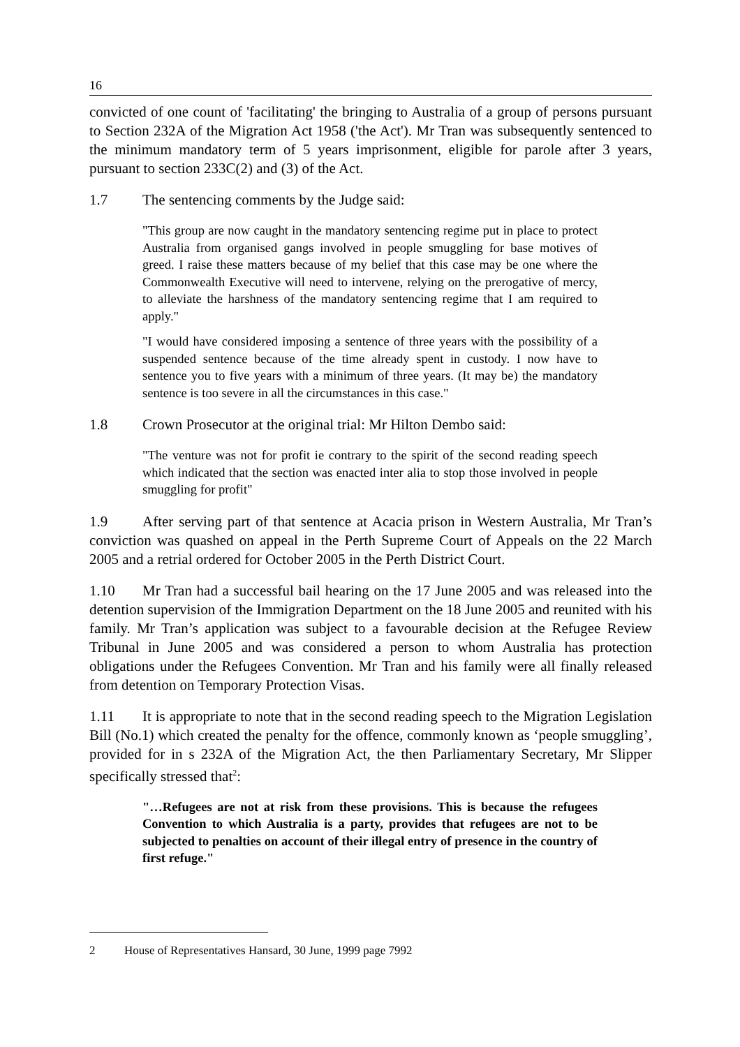16
convicted of one count of 'facilitating' the bringing to Australia of a group of persons pursuant to Section 232A of the Migration Act 1958 ('the Act'). Mr Tran was subsequently sentenced to the minimum mandatory term of 5 years imprisonment, eligible for parole after 3 years, pursuant to section 233C(2) and (3) of the Act.
1.7 The sentencing comments by the Judge said:
"This group are now caught in the mandatory sentencing regime put in place to protect Australia from organised gangs involved in people smuggling for base motives of greed. I raise these matters because of my belief that this case may be one where the Commonwealth Executive will need to intervene, relying on the prerogative of mercy, to alleviate the harshness of the mandatory sentencing regime that I am required to apply."
"I would have considered imposing a sentence of three years with the possibility of a suspended sentence because of the time already spent in custody. I now have to sentence you to five years with a minimum of three years. (It may be) the mandatory sentence is too severe in all the circumstances in this case."
1.8 Crown Prosecutor at the original trial: Mr Hilton Dembo said:
"The venture was not for profit ie contrary to the spirit of the second reading speech which indicated that the section was enacted inter alia to stop those involved in people smuggling for profit"
1.9 After serving part of that sentence at Acacia prison in Western Australia, Mr Tran’s conviction was quashed on appeal in the Perth Supreme Court of Appeals on the 22 March 2005 and a retrial ordered for October 2005 in the Perth District Court.
1.10 Mr Tran had a successful bail hearing on the 17 June 2005 and was released into the detention supervision of the Immigration Department on the 18 June 2005 and reunited with his family. Mr Tran’s application was subject to a favourable decision at the Refugee Review Tribunal in June 2005 and was considered a person to whom Australia has protection obligations under the Refugees Convention. Mr Tran and his family were all finally released from detention on Temporary Protection Visas.
1.11 It is appropriate to note that in the second reading speech to the Migration Legislation Bill (No.1) which created the penalty for the offence, commonly known as ‘people smuggling’, provided for in s 232A of the Migration Act, the then Parliamentary Secretary, Mr Slipper specifically stressed that<sup>2</sup>:
"…Refugees are not at risk from these provisions. This is because the refugees Convention to which Australia is a party, provides that refugees are not to be subjected to penalties on account of their illegal entry of presence in the country of first refuge."
2 House of Representatives Hansard, 30 June, 1999 page 7992